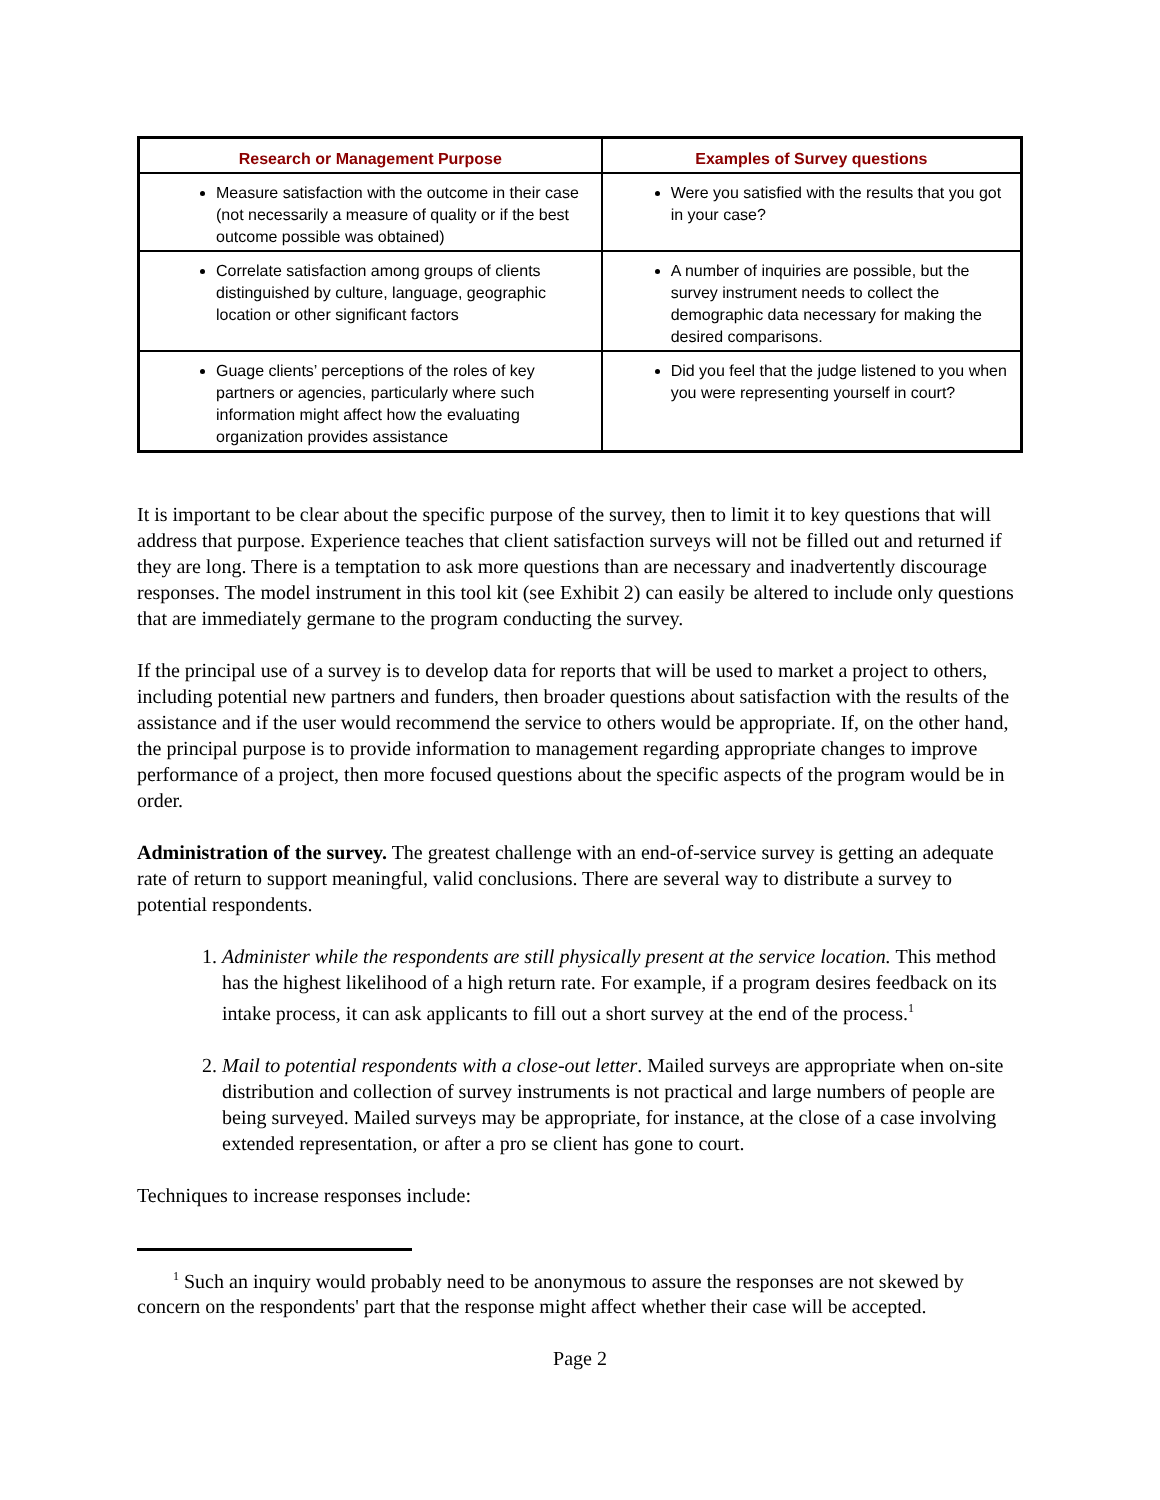| Research or Management Purpose | Examples of Survey questions |
| --- | --- |
| Measure satisfaction with the outcome in their case (not necessarily a measure of quality or if the best outcome possible was obtained) | Were you satisfied with the results that you got in your case? |
| Correlate satisfaction among groups of clients distinguished by culture, language, geographic location or other significant factors | A number of inquiries are possible, but the survey instrument needs to collect the demographic data necessary for making the desired comparisons. |
| Guage clients’ perceptions of the roles of key partners or agencies, particularly where such information might affect how the evaluating organization provides assistance | Did you feel that the judge listened to you when you were representing yourself in court? |
It is important to be clear about the specific purpose of the survey, then to limit it to key questions that will address that purpose. Experience teaches that client satisfaction surveys will not be filled out and returned if they are long. There is a temptation to ask more questions than are necessary and inadvertently discourage responses. The model instrument in this tool kit (see Exhibit 2) can easily be altered to include only questions that are immediately germane to the program conducting the survey.
If the principal use of a survey is to develop data for reports that will be used to market a project to others, including potential new partners and funders, then broader questions about satisfaction with the results of the assistance and if the user would recommend the service to others would be appropriate. If, on the other hand, the principal purpose is to provide information to management regarding appropriate changes to improve performance of a project, then more focused questions about the specific aspects of the program would be in order.
Administration of the survey. The greatest challenge with an end-of-service survey is getting an adequate rate of return to support meaningful, valid conclusions. There are several way to distribute a survey to potential respondents.
1. Administer while the respondents are still physically present at the service location. This method has the highest likelihood of a high return rate. For example, if a program desires feedback on its intake process, it can ask applicants to fill out a short survey at the end of the process.<sup>1</sup>
2. Mail to potential respondents with a close-out letter. Mailed surveys are appropriate when on-site distribution and collection of survey instruments is not practical and large numbers of people are being surveyed. Mailed surveys may be appropriate, for instance, at the close of a case involving extended representation, or after a pro se client has gone to court.
Techniques to increase responses include:
<sup>1</sup> Such an inquiry would probably need to be anonymous to assure the responses are not skewed by concern on the respondents' part that the response might affect whether their case will be accepted.
Page 2